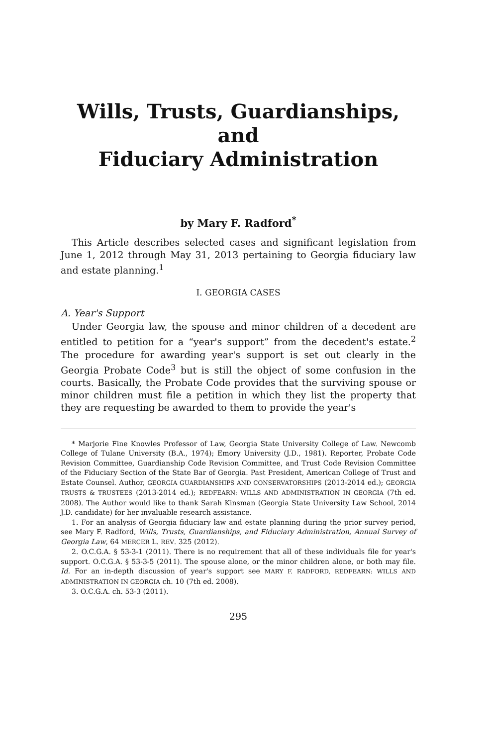Wills, Trusts, Guardianships, and
Fiduciary Administration
by Mary F. Radford<sup>*</sup>
This Article describes selected cases and significant legislation from June 1, 2012 through May 31, 2013 pertaining to Georgia fiduciary law and estate planning.<sup>1</sup>
I. GEORGIA CASES
A. Year's Support
Under Georgia law, the spouse and minor children of a decedent are entitled to petition for a “year's support” from the decedent's estate.<sup>2</sup> The procedure for awarding year's support is set out clearly in the Georgia Probate Code<sup>3</sup> but is still the object of some confusion in the courts. Basically, the Probate Code provides that the surviving spouse or minor children must file a petition in which they list the property that they are requesting be awarded to them to provide the year's
* Marjorie Fine Knowles Professor of Law, Georgia State University College of Law. Newcomb College of Tulane University (B.A., 1974); Emory University (J.D., 1981). Reporter, Probate Code Revision Committee, Guardianship Code Revision Committee, and Trust Code Revision Committee of the Fiduciary Section of the State Bar of Georgia. Past President, American College of Trust and Estate Counsel. Author, GEORGIA GUARDIANSHIPS AND CONSERVATORSHIPS (2013-2014 ed.); GEORGIA TRUSTS & TRUSTEES (2013-2014 ed.); REDFEARN: WILLS AND ADMINISTRATION IN GEORGIA (7th ed. 2008). The Author would like to thank Sarah Kinsman (Georgia State University Law School, 2014 J.D. candidate) for her invaluable research assistance.
1. For an analysis of Georgia fiduciary law and estate planning during the prior survey period, see Mary F. Radford, Wills, Trusts, Guardianships, and Fiduciary Administration, Annual Survey of Georgia Law, 64 MERCER L. REV. 325 (2012).
2. O.C.G.A. § 53-3-1 (2011). There is no requirement that all of these individuals file for year's support. O.C.G.A. § 53-3-5 (2011). The spouse alone, or the minor children alone, or both may file. Id. For an in-depth discussion of year's support see MARY F. RADFORD, REDFEARN: WILLS AND ADMINISTRATION IN GEORGIA ch. 10 (7th ed. 2008).
3. O.C.G.A. ch. 53-3 (2011).
295